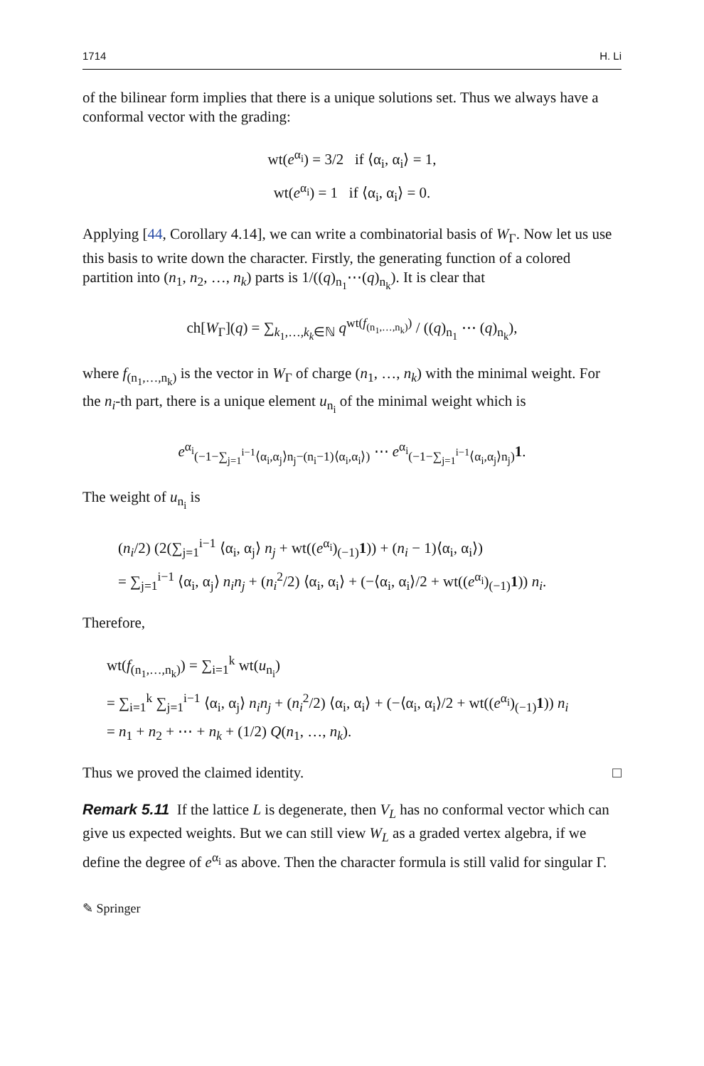1714 H. Li
of the bilinear form implies that there is a unique solutions set. Thus we always have a conformal vector with the grading:
wt(e<sup>α<sub>i</sub></sup>) = 3/2 if ⟨α<sub>i</sub>, α<sub>i</sub>⟩ = 1,
wt(e<sup>α<sub>i</sub></sup>) = 1 if ⟨α<sub>i</sub>, α<sub>i</sub>⟩ = 0.
Applying [44, Corollary 4.14], we can write a combinatorial basis of W<sub>Γ</sub>. Now let us use this basis to write down the character. Firstly, the generating function of a colored partition into (n<sub>1</sub>, n<sub>2</sub>, …, n<sub>k</sub>) parts is 1/((q)<sub>n<sub>1</sub></sub>⋯(q)<sub>n<sub>k</sub></sub>). It is clear that
ch[W<sub>Γ</sub>](q) = ∑<sub>k<sub>1</sub>,…,k<sub>k</sub>∈ℕ</sub> q<sup>wt(f<sub>(n<sub>1</sub>,…,n<sub>k</sub>)</sub>)</sup> / ((q)<sub>n<sub>1</sub></sub> ⋯ (q)<sub>n<sub>k</sub></sub>),
where f<sub>(n<sub>1</sub>,…,n<sub>k</sub>)</sub> is the vector in W<sub>Γ</sub> of charge (n<sub>1</sub>, …, n<sub>k</sub>) with the minimal weight. For the n<sub>i</sub>-th part, there is a unique element u<sub>n<sub>i</sub></sub> of the minimal weight which is
e<sup>α<sub>i</sub></sup><sub>(−1−∑<sub>j=1</sub><sup>i−1</sup>⟨α<sub>i</sub>,α<sub>j</sub>⟩n<sub>j</sub>−(n<sub>i</sub>−1)⟨α<sub>i</sub>,α<sub>i</sub>⟩)</sub> ⋯ e<sup>α<sub>i</sub></sup><sub>(−1−∑<sub>j=1</sub><sup>i−1</sup>⟨α<sub>i</sub>,α<sub>j</sub>⟩n<sub>j</sub>)</sub>1.
The weight of u<sub>n<sub>i</sub></sub> is
(n<sub>i</sub>/2) (2(∑<sub>j=1</sub><sup>i−1</sup> ⟨α<sub>i</sub>, α<sub>j</sub>⟩ n<sub>j</sub> + wt((e<sup>α<sub>i</sub></sup>)<sub>(−1)</sub>1)) + (n<sub>i</sub> − 1)⟨α<sub>i</sub>, α<sub>i</sub>⟩)
= ∑<sub>j=1</sub><sup>i−1</sup> ⟨α<sub>i</sub>, α<sub>j</sub>⟩ n<sub>i</sub>n<sub>j</sub> + (n<sub>i</sub><sup>2</sup>/2) ⟨α<sub>i</sub>, α<sub>i</sub>⟩ + (−⟨α<sub>i</sub>, α<sub>i</sub>⟩/2 + wt((e<sup>α<sub>i</sub></sup>)<sub>(−1)</sub>1)) n<sub>i</sub>.
Therefore,
wt(f<sub>(n<sub>1</sub>,…,n<sub>k</sub>)</sub>) = ∑<sub>i=1</sub><sup>k</sup> wt(u<sub>n<sub>i</sub></sub>)
= ∑<sub>i=1</sub><sup>k</sup> ∑<sub>j=1</sub><sup>i−1</sup> ⟨α<sub>i</sub>, α<sub>j</sub>⟩ n<sub>i</sub>n<sub>j</sub> + (n<sub>i</sub><sup>2</sup>/2) ⟨α<sub>i</sub>, α<sub>i</sub>⟩ + (−⟨α<sub>i</sub>, α<sub>i</sub>⟩/2 + wt((e<sup>α<sub>i</sub></sup>)<sub>(−1)</sub>1)) n<sub>i</sub>
= n<sub>1</sub> + n<sub>2</sub> + ⋯ + n<sub>k</sub> + (1/2) Q(n<sub>1</sub>, …, n<sub>k</sub>).
Thus we proved the claimed identity. □
Remark 5.11 If the lattice L is degenerate, then V<sub>L</sub> has no conformal vector which can give us expected weights. But we can still view W<sub>L</sub> as a graded vertex algebra, if we define the degree of e<sup>α<sub>i</sub></sup> as above. Then the character formula is still valid for singular Γ.
✎ Springer